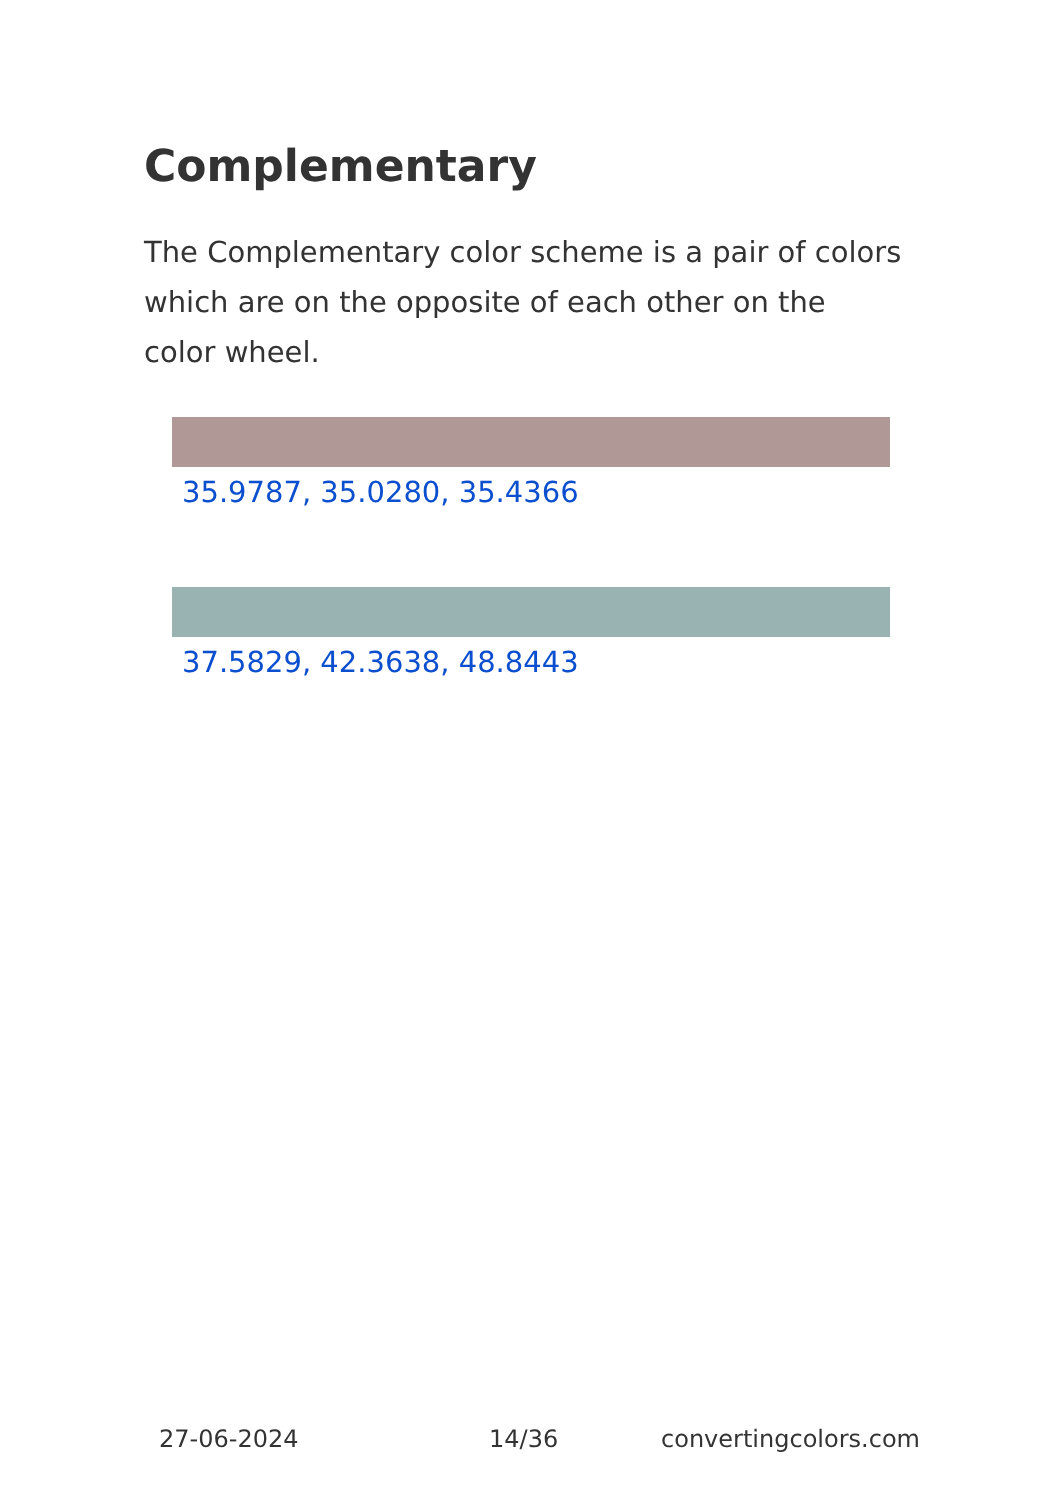Complementary
The Complementary color scheme is a pair of colors which are on the opposite of each other on the color wheel.
35.9787, 35.0280, 35.4366
37.5829, 42.3638, 48.8443
27-06-2024 14/36 convertingcolors.com